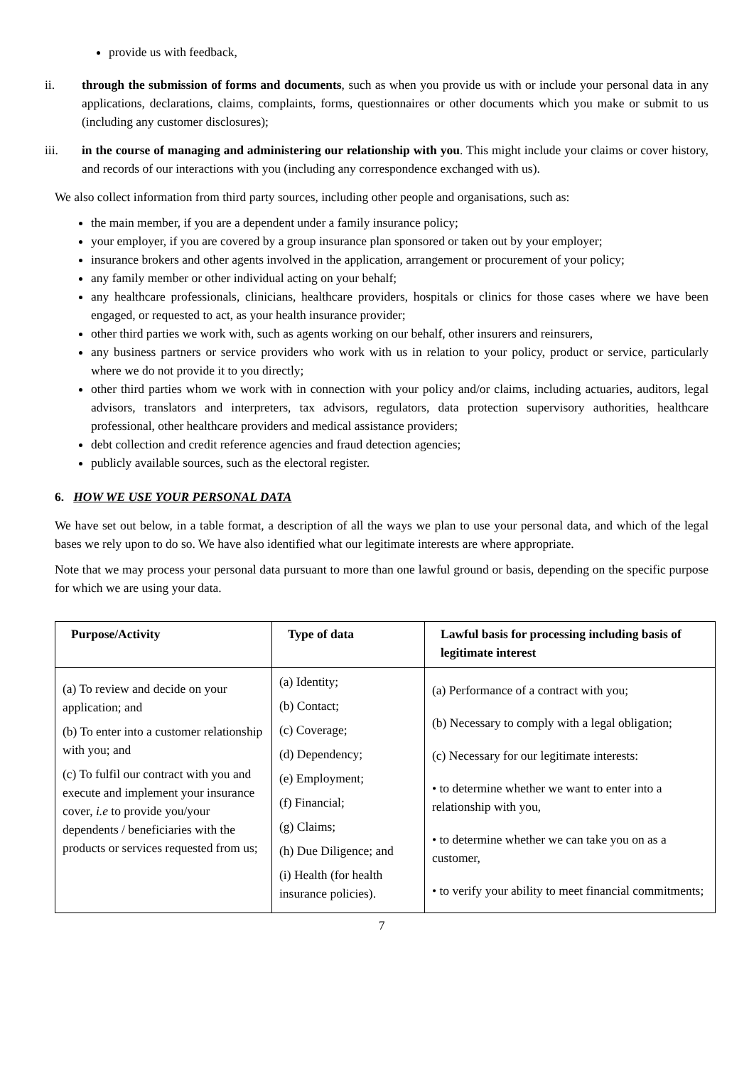provide us with feedback,
ii. through the submission of forms and documents, such as when you provide us with or include your personal data in any applications, declarations, claims, complaints, forms, questionnaires or other documents which you make or submit to us (including any customer disclosures);
iii. in the course of managing and administering our relationship with you. This might include your claims or cover history, and records of our interactions with you (including any correspondence exchanged with us).
We also collect information from third party sources, including other people and organisations, such as:
the main member, if you are a dependent under a family insurance policy;
your employer, if you are covered by a group insurance plan sponsored or taken out by your employer;
insurance brokers and other agents involved in the application, arrangement or procurement of your policy;
any family member or other individual acting on your behalf;
any healthcare professionals, clinicians, healthcare providers, hospitals or clinics for those cases where we have been engaged, or requested to act, as your health insurance provider;
other third parties we work with, such as agents working on our behalf, other insurers and reinsurers,
any business partners or service providers who work with us in relation to your policy, product or service, particularly where we do not provide it to you directly;
other third parties whom we work with in connection with your policy and/or claims, including actuaries, auditors, legal advisors, translators and interpreters, tax advisors, regulators, data protection supervisory authorities, healthcare professional, other healthcare providers and medical assistance providers;
debt collection and credit reference agencies and fraud detection agencies;
publicly available sources, such as the electoral register.
6. HOW WE USE YOUR PERSONAL DATA
We have set out below, in a table format, a description of all the ways we plan to use your personal data, and which of the legal bases we rely upon to do so. We have also identified what our legitimate interests are where appropriate.
Note that we may process your personal data pursuant to more than one lawful ground or basis, depending on the specific purpose for which we are using your data.
| Purpose/Activity | Type of data | Lawful basis for processing including basis of legitimate interest |
| --- | --- | --- |
| (a) To review and decide on your application; and (b) To enter into a customer relationship with you; and (c) To fulfil our contract with you and execute and implement your insurance cover, i.e to provide you/your dependents / beneficiaries with the products or services requested from us; | (a) Identity; (b) Contact; (c) Coverage; (d) Dependency; (e) Employment; (f) Financial; (g) Claims; (h) Due Diligence; and (i) Health (for health insurance policies). | (a) Performance of a contract with you; (b) Necessary to comply with a legal obligation; (c) Necessary for our legitimate interests: • to determine whether we want to enter into a relationship with you, • to determine whether we can take you on as a customer, • to verify your ability to meet financial commitments; |
7